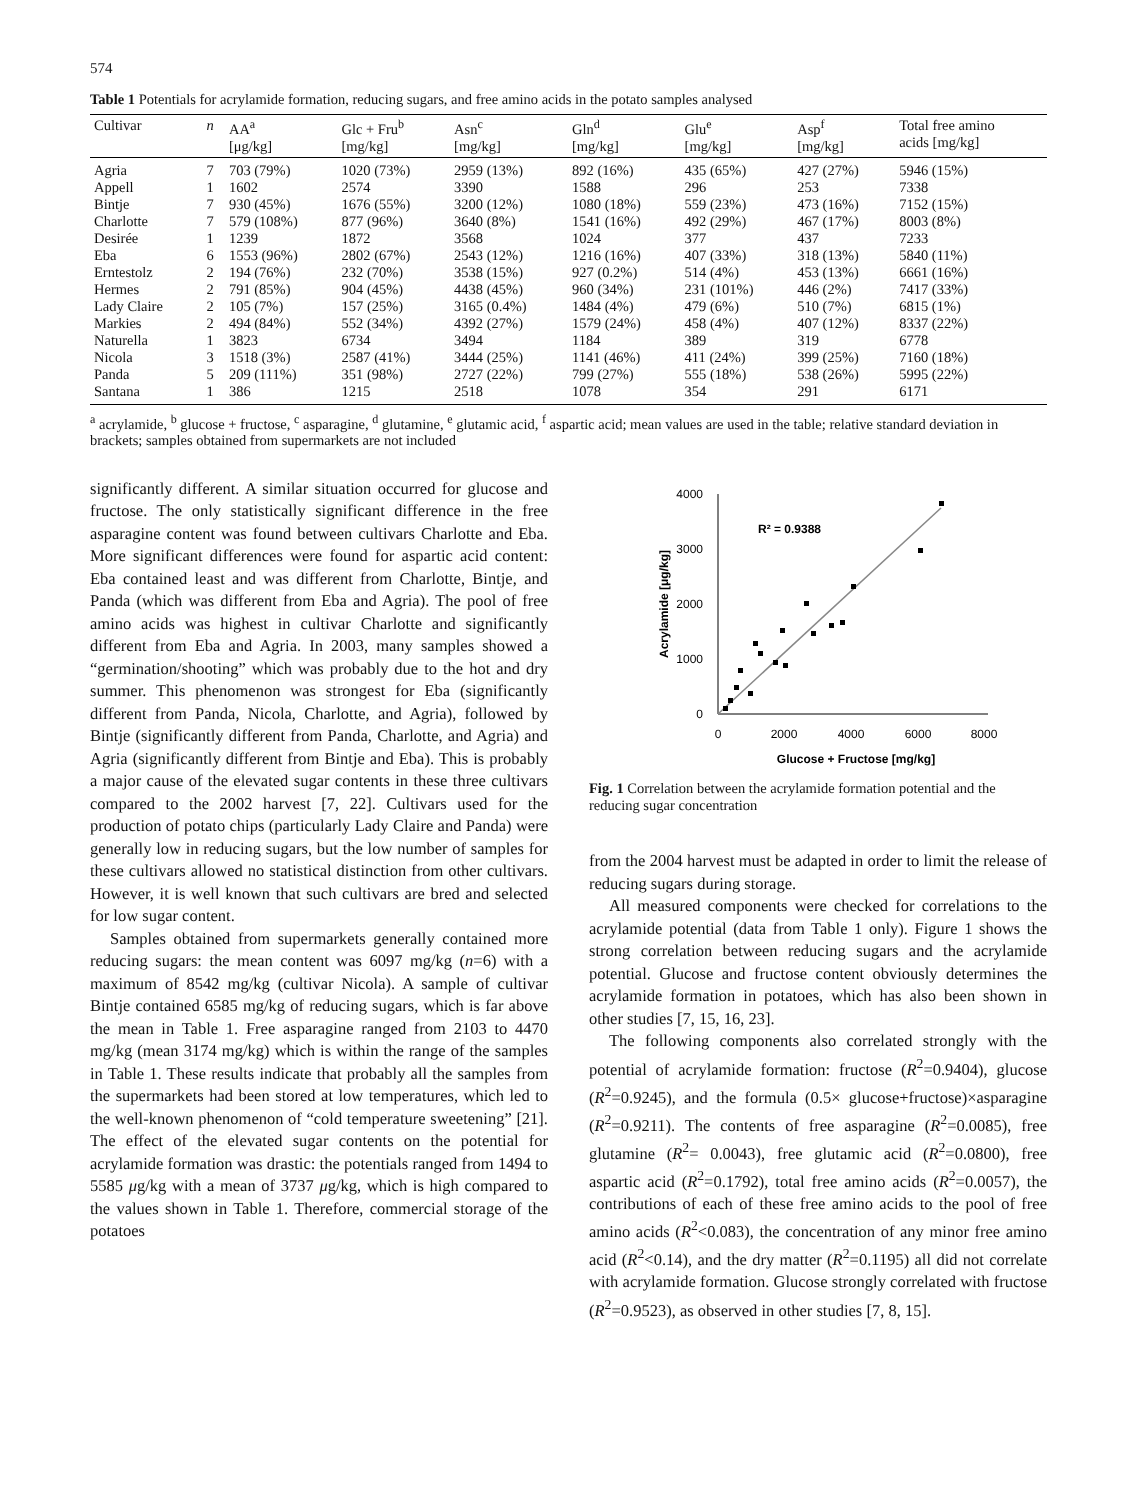574
Table 1 Potentials for acrylamide formation, reducing sugars, and free amino acids in the potato samples analysed
| Cultivar | n | AA<sup>a</sup> [μg/kg] | Glc + Fru<sup>b</sup> [mg/kg] | Asn<sup>c</sup> [mg/kg] | Gln<sup>d</sup> [mg/kg] | Glu<sup>e</sup> [mg/kg] | Asp<sup>f</sup> [mg/kg] | Total free amino acids [mg/kg] |
| --- | --- | --- | --- | --- | --- | --- | --- | --- |
| Agria | 7 | 703 (79%) | 1020 (73%) | 2959 (13%) | 892 (16%) | 435 (65%) | 427 (27%) | 5946 (15%) |
| Appell | 1 | 1602 | 2574 | 3390 | 1588 | 296 | 253 | 7338 |
| Bintje | 7 | 930 (45%) | 1676 (55%) | 3200 (12%) | 1080 (18%) | 559 (23%) | 473 (16%) | 7152 (15%) |
| Charlotte | 7 | 579 (108%) | 877 (96%) | 3640 (8%) | 1541 (16%) | 492 (29%) | 467 (17%) | 8003 (8%) |
| Desirée | 1 | 1239 | 1872 | 3568 | 1024 | 377 | 437 | 7233 |
| Eba | 6 | 1553 (96%) | 2802 (67%) | 2543 (12%) | 1216 (16%) | 407 (33%) | 318 (13%) | 5840 (11%) |
| Erntestolz | 2 | 194 (76%) | 232 (70%) | 3538 (15%) | 927 (0.2%) | 514 (4%) | 453 (13%) | 6661 (16%) |
| Hermes | 2 | 791 (85%) | 904 (45%) | 4438 (45%) | 960 (34%) | 231 (101%) | 446 (2%) | 7417 (33%) |
| Lady Claire | 2 | 105 (7%) | 157 (25%) | 3165 (0.4%) | 1484 (4%) | 479 (6%) | 510 (7%) | 6815 (1%) |
| Markies | 2 | 494 (84%) | 552 (34%) | 4392 (27%) | 1579 (24%) | 458 (4%) | 407 (12%) | 8337 (22%) |
| Naturella | 1 | 3823 | 6734 | 3494 | 1184 | 389 | 319 | 6778 |
| Nicola | 3 | 1518 (3%) | 2587 (41%) | 3444 (25%) | 1141 (46%) | 411 (24%) | 399 (25%) | 7160 (18%) |
| Panda | 5 | 209 (111%) | 351 (98%) | 2727 (22%) | 799 (27%) | 555 (18%) | 538 (26%) | 5995 (22%) |
| Santana | 1 | 386 | 1215 | 2518 | 1078 | 354 | 291 | 6171 |
<sup>a</sup> acrylamide, <sup>b</sup> glucose + fructose, <sup>c</sup> asparagine, <sup>d</sup> glutamine, <sup>e</sup> glutamic acid, <sup>f</sup> aspartic acid; mean values are used in the table; relative standard deviation in brackets; samples obtained from supermarkets are not included
significantly different. A similar situation occurred for glucose and fructose. The only statistically significant difference in the free asparagine content was found between cultivars Charlotte and Eba. More significant differences were found for aspartic acid content: Eba contained least and was different from Charlotte, Bintje, and Panda (which was different from Eba and Agria). The pool of free amino acids was highest in cultivar Charlotte and significantly different from Eba and Agria. In 2003, many samples showed a “germination/shooting” which was probably due to the hot and dry summer. This phenomenon was strongest for Eba (significantly different from Panda, Nicola, Charlotte, and Agria), followed by Bintje (significantly different from Panda, Charlotte, and Agria) and Agria (significantly different from Bintje and Eba). This is probably a major cause of the elevated sugar contents in these three cultivars compared to the 2002 harvest [7, 22]. Cultivars used for the production of potato chips (particularly Lady Claire and Panda) were generally low in reducing sugars, but the low number of samples for these cultivars allowed no statistical distinction from other cultivars. However, it is well known that such cultivars are bred and selected for low sugar content.
Samples obtained from supermarkets generally contained more reducing sugars: the mean content was 6097 mg/kg (n=6) with a maximum of 8542 mg/kg (cultivar Nicola). A sample of cultivar Bintje contained 6585 mg/kg of reducing sugars, which is far above the mean in Table 1. Free asparagine ranged from 2103 to 4470 mg/kg (mean 3174 mg/kg) which is within the range of the samples in Table 1. These results indicate that probably all the samples from the supermarkets had been stored at low temperatures, which led to the well-known phenomenon of “cold temperature sweetening” [21]. The effect of the elevated sugar contents on the potential for acrylamide formation was drastic: the potentials ranged from 1494 to 5585 μg/kg with a mean of 3737 μg/kg, which is high compared to the values shown in Table 1. Therefore, commercial storage of the potatoes
4000
3000
2000
1000
0
0
2000
4000
6000
8000
Glucose + Fructose [mg/kg]
Acrylamide [μg/kg]
R² = 0.9388
Fig. 1 Correlation between the acrylamide formation potential and the reducing sugar concentration
from the 2004 harvest must be adapted in order to limit the release of reducing sugars during storage.
All measured components were checked for correlations to the acrylamide potential (data from Table 1 only). Figure 1 shows the strong correlation between reducing sugars and the acrylamide potential. Glucose and fructose content obviously determines the acrylamide formation in potatoes, which has also been shown in other studies [7, 15, 16, 23].
The following components also correlated strongly with the potential of acrylamide formation: fructose (R<sup>2</sup>=0.9404), glucose (R<sup>2</sup>=0.9245), and the formula (0.5× glucose+fructose)×asparagine (R<sup>2</sup>=0.9211). The contents of free asparagine (R<sup>2</sup>=0.0085), free glutamine (R<sup>2</sup>= 0.0043), free glutamic acid (R<sup>2</sup>=0.0800), free aspartic acid (R<sup>2</sup>=0.1792), total free amino acids (R<sup>2</sup>=0.0057), the contributions of each of these free amino acids to the pool of free amino acids (R<sup>2</sup><0.083), the concentration of any minor free amino acid (R<sup>2</sup><0.14), and the dry matter (R<sup>2</sup>=0.1195) all did not correlate with acrylamide formation. Glucose strongly correlated with fructose (R<sup>2</sup>=0.9523), as observed in other studies [7, 8, 15].